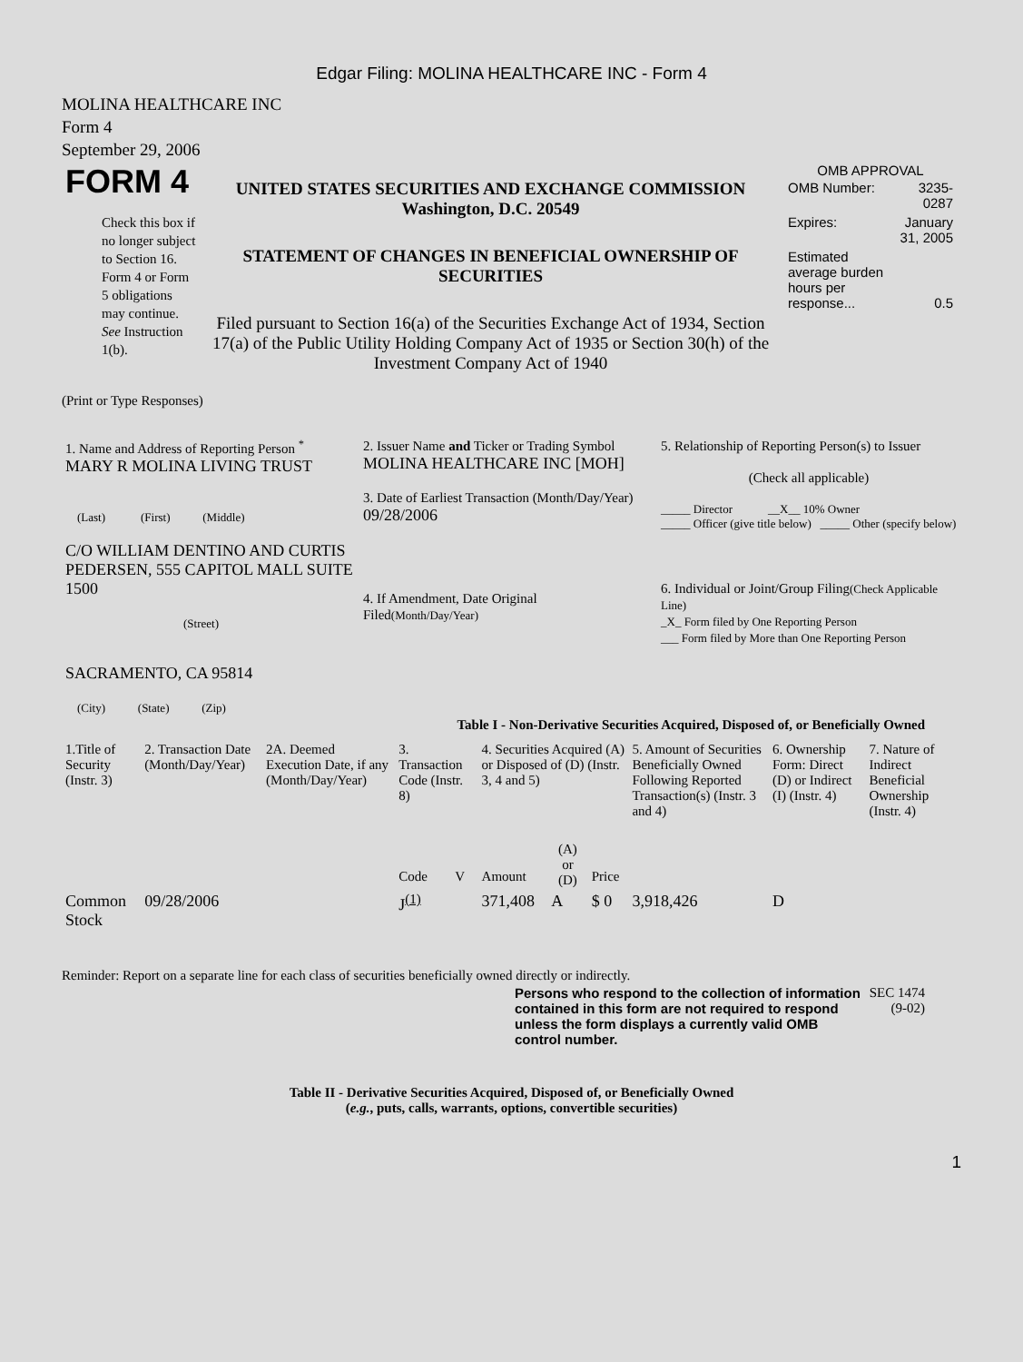Edgar Filing: MOLINA HEALTHCARE INC - Form 4
MOLINA HEALTHCARE INC
Form 4
September 29, 2006
| FORM 4 Check this box if no longer subject to Section 16. Form 4 or Form 5 obligations may continue. See Instruction 1(b). | UNITED STATES SECURITIES AND EXCHANGE COMMISSION Washington, D.C. 20549 STATEMENT OF CHANGES IN BENEFICIAL OWNERSHIP OF SECURITIES Filed pursuant to Section 16(a) of the Securities Exchange Act of 1934, Section 17(a) of the Public Utility Holding Company Act of 1935 or Section 30(h) of the Investment Company Act of 1940 | OMB APPROVAL / OMB Number: / 3235-0287 / / Expires: / January 31, 2005 / / Estimated average burden hours per response... / 0.5 / |
(Print or Type Responses)
| 1. Name and Address of Reporting Person <sup>*</sup> MARY R MOLINA LIVING TRUST (Last) (First) (Middle) C/O WILLIAM DENTINO AND CURTIS PEDERSEN, 555 CAPITOL MALL SUITE 1500 (Street) SACRAMENTO, CA 95814 (City) (State) (Zip) | 2. Issuer Name and Ticker or Trading Symbol MOLINA HEALTHCARE INC [MOH] 3. Date of Earliest Transaction (Month/Day/Year) 09/28/2006 4. If Amendment, Date Original Filed (Month/Day/Year) | 5. Relationship of Reporting Person(s) to Issuer (Check all applicable) _____ Director __X__ 10% Owner _____ Officer (give title below) _____ Other (specify below) 6. Individual or Joint/Group Filing (Check Applicable Line) _X_ Form filed by One Reporting Person ___ Form filed by More than One Reporting Person |
Table I - Non-Derivative Securities Acquired, Disposed of, or Beneficially Owned
| 1.Title of Security (Instr. 3) | 2. Transaction Date (Month/Day/Year) | 2A. Deemed Execution Date, if any (Month/Day/Year) | 3. Transaction Code (Instr. 8) | | 4. Securities Acquired (A) or Disposed of (D) (Instr. 3, 4 and 5) | | | 5. Amount of Securities Beneficially Owned Following Reported Transaction(s) (Instr. 3 and 4) | 6. Ownership Form: Direct (D) or Indirect (I) (Instr. 4) | 7. Nature of Indirect Beneficial Ownership (Instr. 4) |
| --- | --- | --- | --- | --- | --- | --- | --- | --- | --- | --- |
| | | | Code | V | Amount | (A) or (D) | Price | | | |
| Common Stock | 09/28/2006 | | J<sup>(1)</sup> | | 371,408 | A | $ 0 | 3,918,426 | D | |
Reminder: Report on a separate line for each class of securities beneficially owned directly or indirectly.
| Persons who respond to the collection of information contained in this form are not required to respond unless the form displays a currently valid OMB control number. | SEC 1474 (9-02) |
Table II - Derivative Securities Acquired, Disposed of, or Beneficially Owned
(e.g., puts, calls, warrants, options, convertible securities)
1